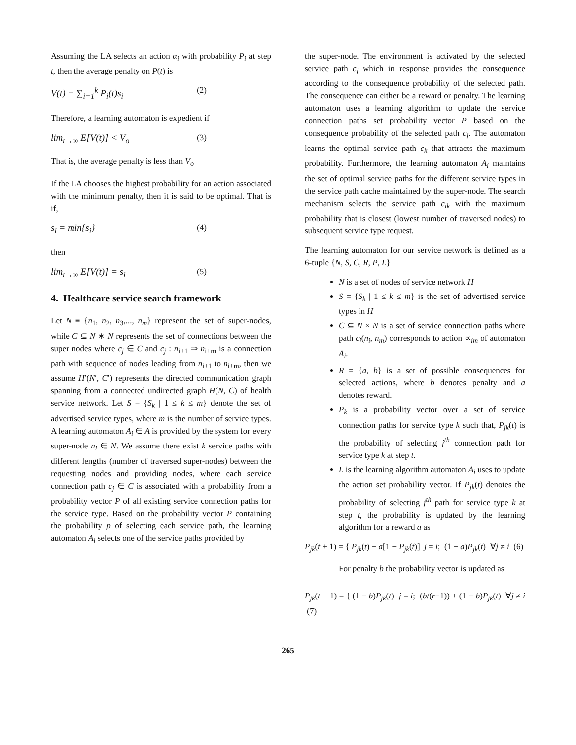Assuming the LA selects an action α<sub>i</sub> with probability P<sub>i</sub> at step t, then the average penalty on P(t) is
V(t) = ∑<sub>i=1</sub><sup>k</sup> P<sub>i</sub>(t)s<sub>i</sub> (2)
Therefore, a learning automaton is expedient if
lim<sub>t→∞</sub> E[V(t)] < V<sub>o</sub> (3)
That is, the average penalty is less than V<sub>o</sub>
If the LA chooses the highest probability for an action associated with the minimum penalty, then it is said to be optimal. That is if,
s<sub>i</sub> = min{s<sub>i</sub>} (4)
then
lim<sub>t→∞</sub> E[V(t)] = s<sub>i</sub> (5)
4. Healthcare service search framework
Let N ≡ {n<sub>1</sub>, n<sub>2</sub>, n<sub>3</sub>,..., n<sub>m</sub>} represent the set of super-nodes, while C ⊆ N ∗ N represents the set of connections between the super nodes where c<sub>j</sub> ∈ C and c<sub>j</sub> : n<sub>i+1</sub> ⇒ n<sub>i+m</sub> is a connection path with sequence of nodes leading from n<sub>i+1</sub> to n<sub>i+m</sub>, then we assume H′(N′, C′) represents the directed communication graph spanning from a connected undirected graph H(N, C) of health service network. Let S = {S<sub>k</sub> | 1 ≤ k ≤ m} denote the set of advertised service types, where m is the number of service types. A learning automaton A<sub>i</sub> ∈ A is provided by the system for every super-node n<sub>i</sub> ∈ N. We assume there exist k service paths with different lengths (number of traversed super-nodes) between the requesting nodes and providing nodes, where each service connection path c<sub>j</sub> ∈ C is associated with a probability from a probability vector P of all existing service connection paths for the service type. Based on the probability vector P containing the probability p of selecting each service path, the learning automaton A<sub>i</sub> selects one of the service paths provided by
the super-node. The environment is activated by the selected service path c<sub>j</sub> which in response provides the consequence according to the consequence probability of the selected path. The consequence can either be a reward or penalty. The learning automaton uses a learning algorithm to update the service connection paths set probability vector P based on the consequence probability of the selected path c<sub>j</sub>. The automaton learns the optimal service path c<sub>k</sub> that attracts the maximum probability. Furthermore, the learning automaton A<sub>i</sub> maintains the set of optimal service paths for the different service types in the service path cache maintained by the super-node. The search mechanism selects the service path c<sub>ik</sub> with the maximum probability that is closest (lowest number of traversed nodes) to subsequent service type request.
The learning automaton for our service network is defined as a 6-tuple {N, S, C, R, P, L}
N is a set of nodes of service network H
S = {S<sub>k</sub> | 1 ≤ k ≤ m} is the set of advertised service types in H
C ⊆ N × N is a set of service connection paths where path c<sub>j</sub>(n<sub>i</sub>, n<sub>m</sub>) corresponds to action ∝<sub>im</sub> of automaton A<sub>i</sub>.
R = {a, b} is a set of possible consequences for selected actions, where b denotes penalty and a denotes reward.
P<sub>k</sub> is a probability vector over a set of service connection paths for service type k such that, P<sub>jk</sub>(t) is the probability of selecting j<sup>th</sup> connection path for service type k at step t.
L is the learning algorithm automaton A<sub>i</sub> uses to update the action set probability vector. If P<sub>jk</sub>(t) denotes the probability of selecting j<sup>th</sup> path for service type k at step t, the probability is updated by the learning algorithm for a reward a as
P<sub>jk</sub>(t + 1) = { P<sub>jk</sub>(t) + a[1 − P<sub>jk</sub>(t)] j = i; (1 − a)P<sub>jk</sub>(t) ∀j ≠ i (6)
For penalty b the probability vector is updated as
P<sub>jk</sub>(t + 1) = { (1 − b)P<sub>jk</sub>(t) j = i; (b/(r−1)) + (1 − b)P<sub>jk</sub>(t) ∀j ≠ i (7)
265